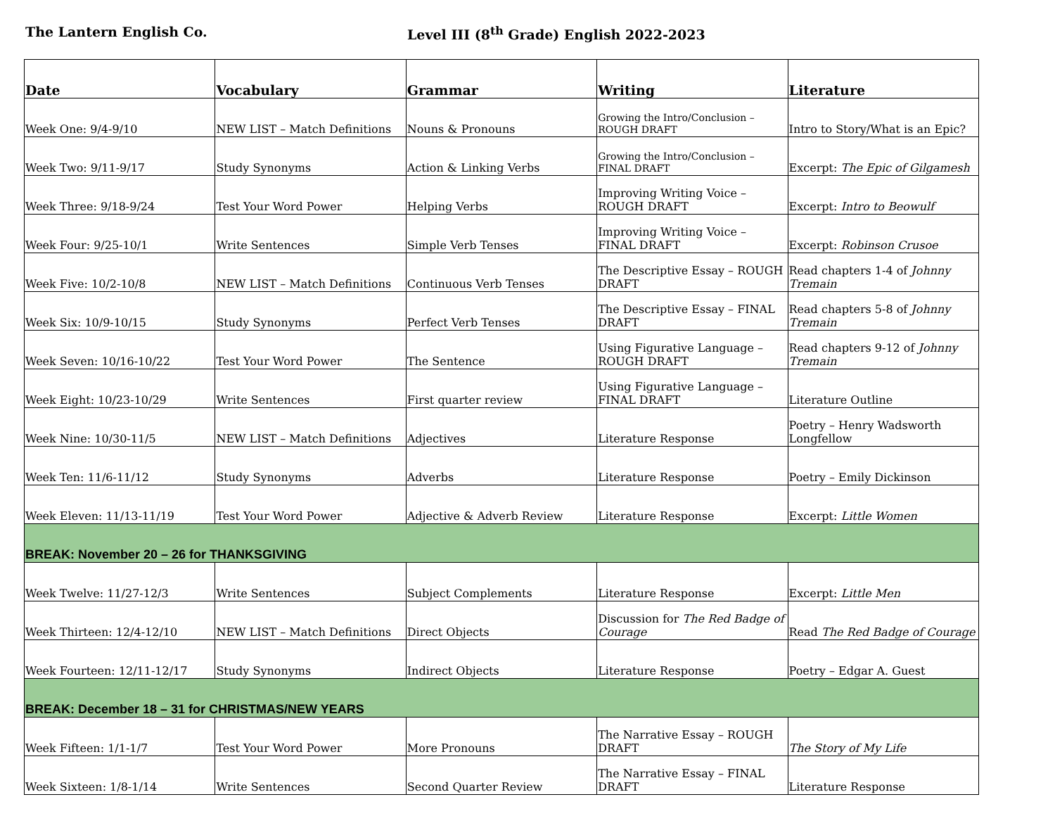The Lantern English Co. Level III (8<sup>th</sup> Grade) English 2022-2023
| Date | Vocabulary | Grammar | Writing | Literature |
| --- | --- | --- | --- | --- |
| Week One: 9/4-9/10 | NEW LIST – Match Definitions | Nouns & Pronouns | Growing the Intro/Conclusion – ROUGH DRAFT | Intro to Story/What is an Epic? |
| Week Two: 9/11-9/17 | Study Synonyms | Action & Linking Verbs | Growing the Intro/Conclusion – FINAL DRAFT | Excerpt: The Epic of Gilgamesh |
| Week Three: 9/18-9/24 | Test Your Word Power | Helping Verbs | Improving Writing Voice – ROUGH DRAFT | Excerpt: Intro to Beowulf |
| Week Four: 9/25-10/1 | Write Sentences | Simple Verb Tenses | Improving Writing Voice – FINAL DRAFT | Excerpt: Robinson Crusoe |
| Week Five: 10/2-10/8 | NEW LIST – Match Definitions | Continuous Verb Tenses | The Descriptive Essay – ROUGH DRAFT | Read chapters 1-4 of Johnny Tremain |
| Week Six: 10/9-10/15 | Study Synonyms | Perfect Verb Tenses | The Descriptive Essay – FINAL DRAFT | Read chapters 5-8 of Johnny Tremain |
| Week Seven: 10/16-10/22 | Test Your Word Power | The Sentence | Using Figurative Language – ROUGH DRAFT | Read chapters 9-12 of Johnny Tremain |
| Week Eight: 10/23-10/29 | Write Sentences | First quarter review | Using Figurative Language – FINAL DRAFT | Literature Outline |
| Week Nine: 10/30-11/5 | NEW LIST – Match Definitions | Adjectives | Literature Response | Poetry – Henry Wadsworth Longfellow |
| Week Ten: 11/6-11/12 | Study Synonyms | Adverbs | Literature Response | Poetry – Emily Dickinson |
| Week Eleven: 11/13-11/19 | Test Your Word Power | Adjective & Adverb Review | Literature Response | Excerpt: Little Women |
| BREAK: November 20 – 26 for THANKSGIVING | | | | |
| Week Twelve: 11/27-12/3 | Write Sentences | Subject Complements | Literature Response | Excerpt: Little Men |
| Week Thirteen: 12/4-12/10 | NEW LIST – Match Definitions | Direct Objects | Discussion for The Red Badge of Courage | Read The Red Badge of Courage |
| Week Fourteen: 12/11-12/17 | Study Synonyms | Indirect Objects | Literature Response | Poetry – Edgar A. Guest |
| BREAK: December 18 – 31 for CHRISTMAS/NEW YEARS | | | | |
| Week Fifteen: 1/1-1/7 | Test Your Word Power | More Pronouns | The Narrative Essay – ROUGH DRAFT | The Story of My Life |
| Week Sixteen: 1/8-1/14 | Write Sentences | Second Quarter Review | The Narrative Essay – FINAL DRAFT | Literature Response |